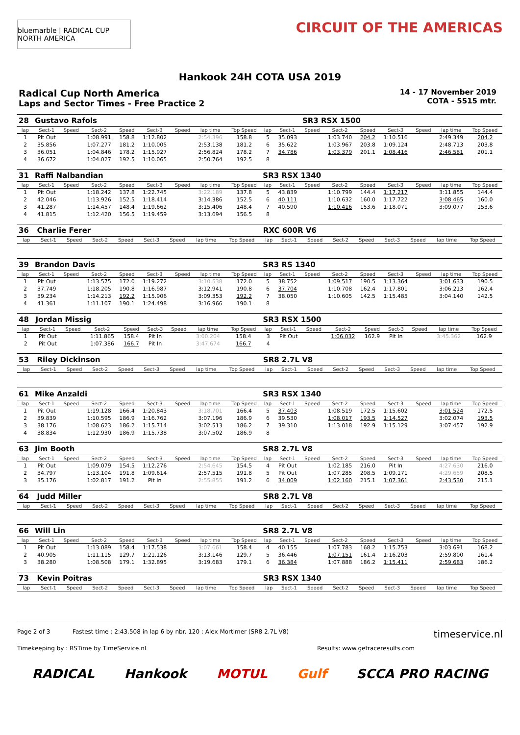bluemarble | RADICAL CUP NORTH AMERICA
CIRCUIT OF THE AMERICAS
Hankook 24H COTA USA 2019
Radical Cup North America
Laps and Sector Times - Free Practice 2
14 - 17 November 2019
COTA - 5515 mtr.
| 28 | Gustavo Rafols | | | | | | | | | | SR3 RSX 1500 | | | | | | |
| --- | --- | --- | --- | --- | --- | --- | --- | --- | --- | --- | --- | --- | --- | --- | --- | --- | --- |
| lap | Sect-1 | Speed | Sect-2 | Speed | Sect-3 | Speed | lap time | Top Speed | lap | Sect-1 | Speed | Sect-2 | Speed | Sect-3 | Speed | lap time | Top Speed |
| 1 | Pit Out | | 1:08.991 | 158.8 | 1:12.802 | | 2:54.396 | 158.8 | 5 | 35.093 | | 1:03.740 | 204.2 | 1:10.516 | | 2:49.349 | 204.2 |
| 2 | 35.856 | | 1:07.277 | 181.2 | 1:10.005 | | 2:53.138 | 181.2 | 6 | 35.622 | | 1:03.967 | 203.8 | 1:09.124 | | 2:48.713 | 203.8 |
| 3 | 36.051 | | 1:04.846 | 178.2 | 1:15.927 | | 2:56.824 | 178.2 | 7 | 34.786 | | 1:03.379 | 201.1 | 1:08.416 | | 2:46.581 | 201.1 |
| 4 | 36.672 | | 1:04.027 | 192.5 | 1:10.065 | | 2:50.764 | 192.5 | 8 | | | | | | | | |
| 31 | Raffi Nalbandian | | | | | | | | SR3 RSX 1340 | | | | | | | | |
| --- | --- | --- | --- | --- | --- | --- | --- | --- | --- | --- | --- | --- | --- | --- | --- | --- | --- |
| lap | Sect-1 | Speed | Sect-2 | Speed | Sect-3 | Speed | lap time | Top Speed | lap | Sect-1 | Speed | Sect-2 | Speed | Sect-3 | Speed | lap time | Top Speed |
| 1 | Pit Out | | 1:18.242 | 137.8 | 1:22.745 | | 3:22.189 | 137.8 | 5 | 43.839 | | 1:10.799 | 144.4 | 1:17.217 | | 3:11.855 | 144.4 |
| 2 | 42.046 | | 1:13.926 | 152.5 | 1:18.414 | | 3:14.386 | 152.5 | 6 | 40.111 | | 1:10.632 | 160.0 | 1:17.722 | | 3:08.465 | 160.0 |
| 3 | 41.287 | | 1:14.457 | 148.4 | 1:19.662 | | 3:15.406 | 148.4 | 7 | 40.590 | | 1:10.416 | 153.6 | 1:18.071 | | 3:09.077 | 153.6 |
| 4 | 41.815 | | 1:12.420 | 156.5 | 1:19.459 | | 3:13.694 | 156.5 | 8 | | | | | | | | |
| 36 | Charlie Ferer | | | | | | | | RXC 600R V6 | | | | | | | | |
| --- | --- | --- | --- | --- | --- | --- | --- | --- | --- | --- | --- | --- | --- | --- | --- | --- | --- |
| lap | Sect-1 | Speed | Sect-2 | Speed | Sect-3 | Speed | lap time | Top Speed | lap | Sect-1 | Speed | Sect-2 | Speed | Sect-3 | Speed | lap time | Top Speed |
| 39 | Brandon Davis | | | | | | | | SR3 RS 1340 | | | | | | | | |
| --- | --- | --- | --- | --- | --- | --- | --- | --- | --- | --- | --- | --- | --- | --- | --- | --- | --- |
| lap | Sect-1 | Speed | Sect-2 | Speed | Sect-3 | Speed | lap time | Top Speed | lap | Sect-1 | Speed | Sect-2 | Speed | Sect-3 | Speed | lap time | Top Speed |
| 1 | Pit Out | | 1:13.575 | 172.0 | 1:19.272 | | 3:10.538 | 172.0 | 5 | 38.752 | | 1:09.517 | 190.5 | 1:13.364 | | 3:01.633 | 190.5 |
| 2 | 37.749 | | 1:18.205 | 190.8 | 1:16.987 | | 3:12.941 | 190.8 | 6 | 37.704 | | 1:10.708 | 162.4 | 1:17.801 | | 3:06.213 | 162.4 |
| 3 | 39.234 | | 1:14.213 | 192.2 | 1:15.906 | | 3:09.353 | 192.2 | 7 | 38.050 | | 1:10.605 | 142.5 | 1:15.485 | | 3:04.140 | 142.5 |
| 4 | 41.361 | | 1:11.107 | 190.1 | 1:24.498 | | 3:16.966 | 190.1 | 8 | | | | | | | | |
| 48 | Jordan Missig | | | | | | | | SR3 RSX 1500 | | | | | | | | |
| --- | --- | --- | --- | --- | --- | --- | --- | --- | --- | --- | --- | --- | --- | --- | --- | --- | --- |
| lap | Sect-1 | Speed | Sect-2 | Speed | Sect-3 | Speed | lap time | Top Speed | lap | Sect-1 | Speed | Sect-2 | Speed | Sect-3 | Speed | lap time | Top Speed |
| 1 | Pit Out | | 1:11.865 | 158.4 | Pit In | | 3:00.204 | 158.4 | 3 | Pit Out | | 1:06.032 | 162.9 | Pit In | | 3:45.362 | 162.9 |
| 2 | Pit Out | | 1:07.386 | 166.7 | Pit In | | 3:47.674 | 166.7 | 4 | | | | | | | | |
| 53 | Riley Dickinson | | | | | | | | SR8 2.7L V8 | | | | | | | | |
| --- | --- | --- | --- | --- | --- | --- | --- | --- | --- | --- | --- | --- | --- | --- | --- | --- | --- |
| lap | Sect-1 | Speed | Sect-2 | Speed | Sect-3 | Speed | lap time | Top Speed | lap | Sect-1 | Speed | Sect-2 | Speed | Sect-3 | Speed | lap time | Top Speed |
| 61 | Mike Anzaldi | | | | | | | | SR3 RSX 1340 | | | | | | | | |
| --- | --- | --- | --- | --- | --- | --- | --- | --- | --- | --- | --- | --- | --- | --- | --- | --- | --- |
| lap | Sect-1 | Speed | Sect-2 | Speed | Sect-3 | Speed | lap time | Top Speed | lap | Sect-1 | Speed | Sect-2 | Speed | Sect-3 | Speed | lap time | Top Speed |
| 1 | Pit Out | | 1:19.128 | 166.4 | 1:20.843 | | 3:18.701 | 166.4 | 5 | 37.403 | | 1:08.519 | 172.5 | 1:15.602 | | 3:01.524 | 172.5 |
| 2 | 39.839 | | 1:10.595 | 186.9 | 1:16.762 | | 3:07.196 | 186.9 | 6 | 39.530 | | 1:08.017 | 193.5 | 1:14.527 | | 3:02.074 | 193.5 |
| 3 | 38.176 | | 1:08.623 | 186.2 | 1:15.714 | | 3:02.513 | 186.2 | 7 | 39.310 | | 1:13.018 | 192.9 | 1:15.129 | | 3:07.457 | 192.9 |
| 4 | 38.834 | | 1:12.930 | 186.9 | 1:15.738 | | 3:07.502 | 186.9 | 8 | | | | | | | | |
| 63 | Jim Booth | | | | | | | | SR8 2.7L V8 | | | | | | | | |
| --- | --- | --- | --- | --- | --- | --- | --- | --- | --- | --- | --- | --- | --- | --- | --- | --- | --- |
| lap | Sect-1 | Speed | Sect-2 | Speed | Sect-3 | Speed | lap time | Top Speed | lap | Sect-1 | Speed | Sect-2 | Speed | Sect-3 | Speed | lap time | Top Speed |
| 1 | Pit Out | | 1:09.079 | 154.5 | 1:12.276 | | 2:54.645 | 154.5 | 4 | Pit Out | | 1:02.185 | 216.0 | Pit In | | 4:27.630 | 216.0 |
| 2 | 34.797 | | 1:13.104 | 191.8 | 1:09.614 | | 2:57.515 | 191.8 | 5 | Pit Out | | 1:07.285 | 208.5 | 1:09.171 | | 4:29.659 | 208.5 |
| 3 | 35.176 | | 1:02.817 | 191.2 | Pit In | | 2:55.855 | 191.2 | 6 | 34.009 | | 1:02.160 | 215.1 | 1:07.361 | | 2:43.530 | 215.1 |
| 64 | Judd Miller | | | | | | | | SR8 2.7L V8 | | | | | | | | |
| --- | --- | --- | --- | --- | --- | --- | --- | --- | --- | --- | --- | --- | --- | --- | --- | --- | --- |
| lap | Sect-1 | Speed | Sect-2 | Speed | Sect-3 | Speed | lap time | Top Speed | lap | Sect-1 | Speed | Sect-2 | Speed | Sect-3 | Speed | lap time | Top Speed |
| 66 | Will Lin | | | | | | | | SR8 2.7L V8 | | | | | | | | |
| --- | --- | --- | --- | --- | --- | --- | --- | --- | --- | --- | --- | --- | --- | --- | --- | --- | --- |
| lap | Sect-1 | Speed | Sect-2 | Speed | Sect-3 | Speed | lap time | Top Speed | lap | Sect-1 | Speed | Sect-2 | Speed | Sect-3 | Speed | lap time | Top Speed |
| 1 | Pit Out | | 1:13.089 | 158.4 | 1:17.538 | | 3:07.661 | 158.4 | 4 | 40.155 | | 1:07.783 | 168.2 | 1:15.753 | | 3:03.691 | 168.2 |
| 2 | 40.905 | | 1:11.115 | 129.7 | 1:21.126 | | 3:13.146 | 129.7 | 5 | 36.446 | | 1:07.151 | 161.4 | 1:16.203 | | 2:59.800 | 161.4 |
| 3 | 38.280 | | 1:08.508 | 179.1 | 1:32.895 | | 3:19.683 | 179.1 | 6 | 36.384 | | 1:07.888 | 186.2 | 1:15.411 | | 2:59.683 | 186.2 |
| 73 | Kevin Poitras | | | | | | | | SR3 RSX 1340 | | | | | | | | |
| --- | --- | --- | --- | --- | --- | --- | --- | --- | --- | --- | --- | --- | --- | --- | --- | --- | --- |
| lap | Sect-1 | Speed | Sect-2 | Speed | Sect-3 | Speed | lap time | Top Speed | lap | Sect-1 | Speed | Sect-2 | Speed | Sect-3 | Speed | lap time | Top Speed |
Page 2 of 3 Fastest time : 2:43.508 in lap 6 by nbr. 120 : Alex Mortimer (SR8 2.7L V8) timeservice.nl
Timekeeping by : RSTime by TimeService.nl Results: www.getraceresults.com
RADICAL Hankook MOTUL Gulf SCCA PRO RACING